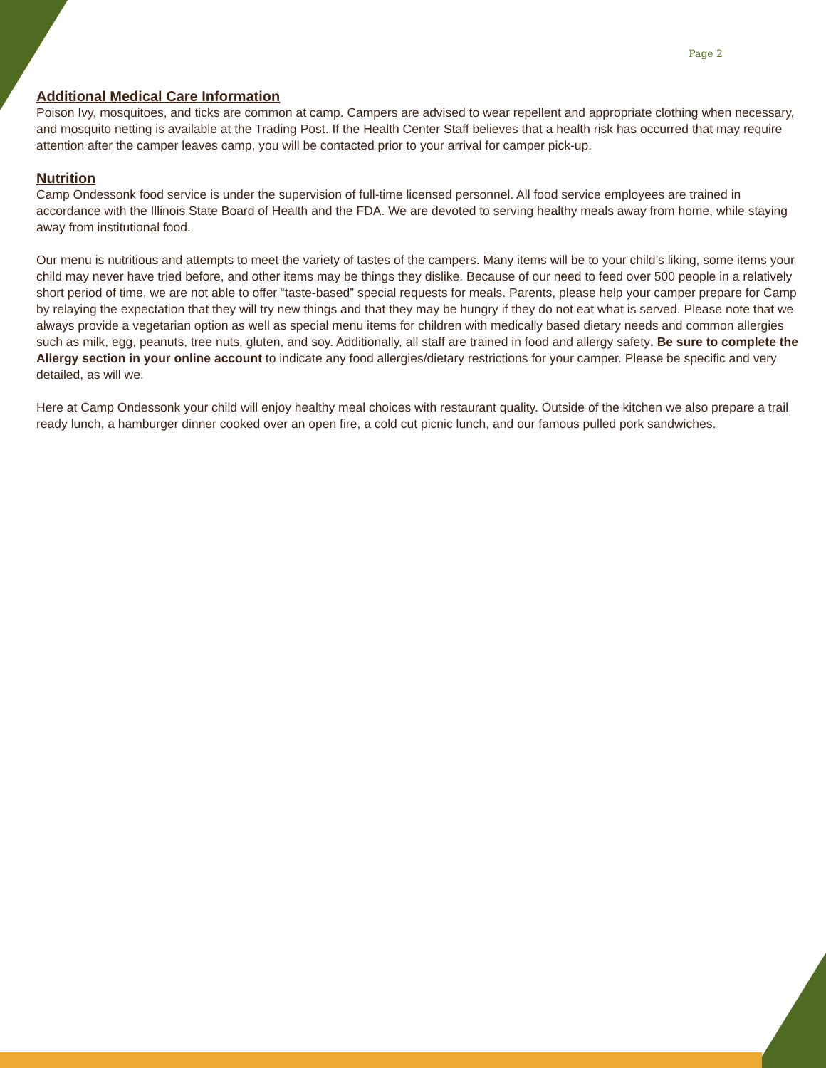Page 2
Additional Medical Care Information
Poison Ivy, mosquitoes, and ticks are common at camp. Campers are advised to wear repellent and appropriate clothing when necessary, and mosquito netting is available at the Trading Post. If the Health Center Staff believes that a health risk has occurred that may require attention after the camper leaves camp, you will be contacted prior to your arrival for camper pick-up.
Nutrition
Camp Ondessonk food service is under the supervision of full-time licensed personnel. All food service employees are trained in accordance with the Illinois State Board of Health and the FDA. We are devoted to serving healthy meals away from home, while staying away from institutional food.
Our menu is nutritious and attempts to meet the variety of tastes of the campers. Many items will be to your child’s liking, some items your child may never have tried before, and other items may be things they dislike. Because of our need to feed over 500 people in a relatively short period of time, we are not able to offer “taste-based” special requests for meals. Parents, please help your camper prepare for Camp by relaying the expectation that they will try new things and that they may be hungry if they do not eat what is served. Please note that we always provide a vegetarian option as well as special menu items for children with medically based dietary needs and common allergies such as milk, egg, peanuts, tree nuts, gluten, and soy. Additionally, all staff are trained in food and allergy safety. Be sure to complete the Allergy section in your online account to indicate any food allergies/dietary restrictions for your camper. Please be specific and very detailed, as will we.
Here at Camp Ondessonk your child will enjoy healthy meal choices with restaurant quality. Outside of the kitchen we also prepare a trail ready lunch, a hamburger dinner cooked over an open fire, a cold cut picnic lunch, and our famous pulled pork sandwiches.